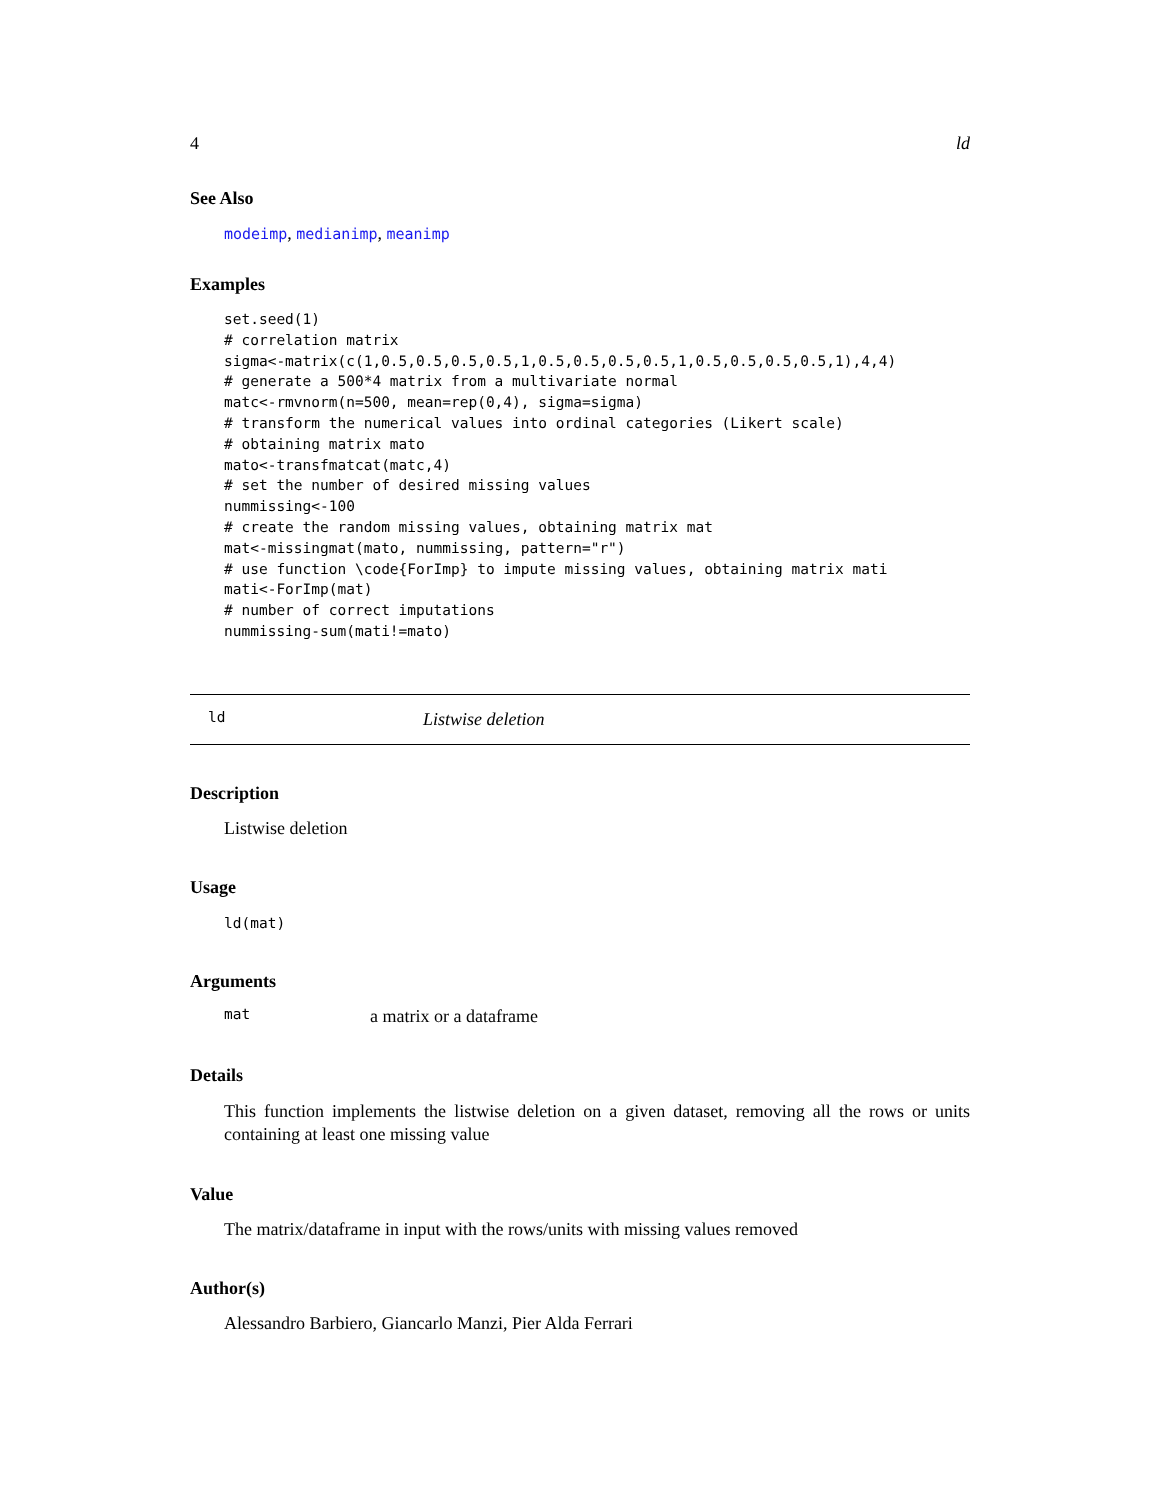4 ld
See Also
modeimp, medianimp, meanimp
Examples
set.seed(1)
# correlation matrix
sigma<-matrix(c(1,0.5,0.5,0.5,0.5,1,0.5,0.5,0.5,0.5,1,0.5,0.5,0.5,0.5,1),4,4)
# generate a 500*4 matrix from a multivariate normal
matc<-rmvnorm(n=500, mean=rep(0,4), sigma=sigma)
# transform the numerical values into ordinal categories (Likert scale)
# obtaining matrix mato
mato<-transfmatcat(matc,4)
# set the number of desired missing values
nummissing<-100
# create the random missing values, obtaining matrix mat
mat<-missingmat(mato, nummissing, pattern="r")
# use function \code{ForImp} to impute missing values, obtaining matrix mati
mati<-ForImp(mat)
# number of correct imputations
nummissing-sum(mati!=mato)
ld Listwise deletion
Description
Listwise deletion
Usage
ld(mat)
Arguments
mat a matrix or a dataframe
Details
This function implements the listwise deletion on a given dataset, removing all the rows or units containing at least one missing value
Value
The matrix/dataframe in input with the rows/units with missing values removed
Author(s)
Alessandro Barbiero, Giancarlo Manzi, Pier Alda Ferrari